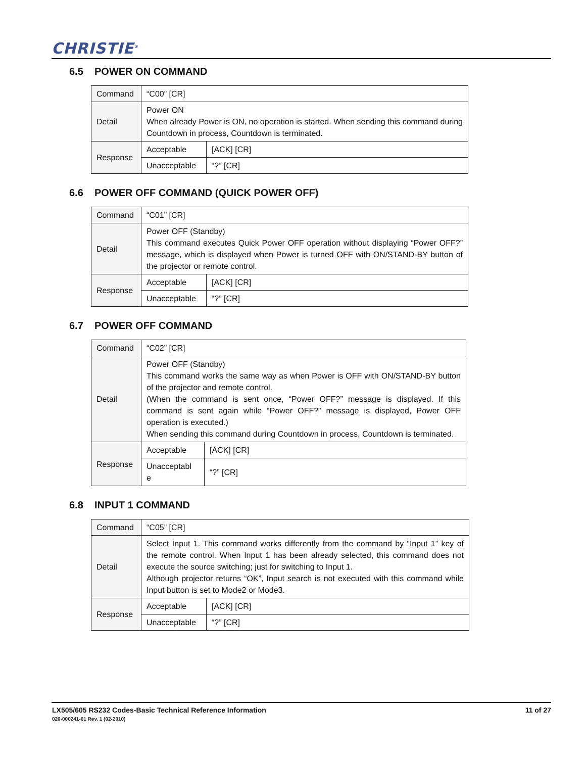CHRISTIE<sup>®</sup>
6.5 POWER ON COMMAND
| Command | “C00” [CR] | |
| Detail | Power ON When already Power is ON, no operation is started. When sending this command during Countdown in process, Countdown is terminated. | |
| Response | Acceptable | [ACK] [CR] |
| | Unacceptable | “?” [CR] |
6.6 POWER OFF COMMAND (QUICK POWER OFF)
| Command | “C01” [CR] | |
| Detail | Power OFF (Standby) This command executes Quick Power OFF operation without displaying “Power OFF?” message, which is displayed when Power is turned OFF with ON/STAND-BY button of the projector or remote control. | |
| Response | Acceptable | [ACK] [CR] |
| | Unacceptable | “?” [CR] |
6.7 POWER OFF COMMAND
| Command | “C02” [CR] | |
| Detail | Power OFF (Standby) This command works the same way as when Power is OFF with ON/STAND-BY button of the projector and remote control. (When the command is sent once, “Power OFF?” message is displayed. If this command is sent again while “Power OFF?” message is displayed, Power OFF operation is executed.) When sending this command during Countdown in process, Countdown is terminated. | |
| Response | Acceptable | [ACK] [CR] |
| | Unacceptabl e | “?” [CR] |
6.8 INPUT 1 COMMAND
| Command | “C05” [CR] | |
| Detail | Select Input 1. This command works differently from the command by “Input 1” key of the remote control. When Input 1 has been already selected, this command does not execute the source switching; just for switching to Input 1. Although projector returns “OK”, Input search is not executed with this command while Input button is set to Mode2 or Mode3. | |
| Response | Acceptable | [ACK] [CR] |
| | Unacceptable | “?” [CR] |
LX505/605 RS232 Codes-Basic Technical Reference Information 11 of 27
020-000241-01 Rev. 1 (02-2010)